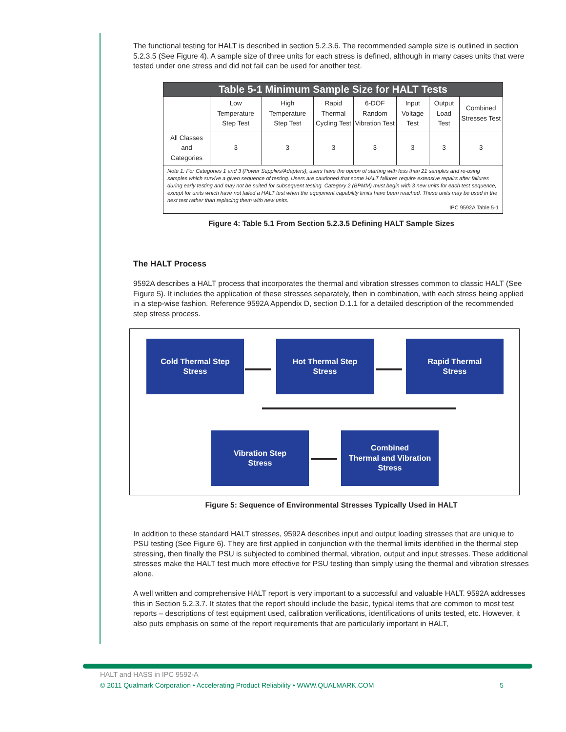The functional testing for HALT is described in section 5.2.3.6. The recommended sample size is outlined in section 5.2.3.5 (See Figure 4). A sample size of three units for each stress is defined, although in many cases units that were tested under one stress and did not fail can be used for another test.
| Table 5-1 Minimum Sample Size for HALT Tests | | | | | | | |
| --- | --- | --- | --- | --- | --- | --- | --- |
| | Low Temperature Step Test | High Temperature Step Test | Rapid Thermal Cycling Test | 6-DOF Random Vibration Test | Input Voltage Test | Output Load Test | Combined Stresses Test |
| All Classes and Categories | 3 | 3 | 3 | 3 | 3 | 3 | 3 |
| Note 1: For Categories 1 and 3 (Power Supplies/Adapters), users have the option of starting with less than 21 samples and re-using samples which survive a given sequence of testing. Users are cautioned that some HALT failures require extensive repairs after failures during early testing and may not be suited for subsequent testing. Category 2 (BPMM) must begin with 3 new units for each test sequence, except for units which have not failed a HALT test when the equipment capability limits have been reached. These units may be used in the next test rather than replacing them with new units. IPC 9592A Table 5-1 | | | | | | | |
Figure 4: Table 5.1 From Section 5.2.3.5 Defining HALT Sample Sizes
The HALT Process
9592A describes a HALT process that incorporates the thermal and vibration stresses common to classic HALT (See Figure 5). It includes the application of these stresses separately, then in combination, with each stress being applied in a step-wise fashion. Reference 9592A Appendix D, section D.1.1 for a detailed description of the recommended step stress process.
Cold Thermal Step
Stress
Hot Thermal Step
Stress
Rapid Thermal
Stress
Vibration Step
Stress
Combined
Thermal and Vibration
Stress
Figure 5: Sequence of Environmental Stresses Typically Used in HALT
In addition to these standard HALT stresses, 9592A describes input and output loading stresses that are unique to PSU testing (See Figure 6). They are first applied in conjunction with the thermal limits identified in the thermal step stressing, then finally the PSU is subjected to combined thermal, vibration, output and input stresses. These additional stresses make the HALT test much more effective for PSU testing than simply using the thermal and vibration stresses alone.
A well written and comprehensive HALT report is very important to a successful and valuable HALT. 9592A addresses this in Section 5.2.3.7. It states that the report should include the basic, typical items that are common to most test reports – descriptions of test equipment used, calibration verifications, identifications of units tested, etc. However, it also puts emphasis on some of the report requirements that are particularly important in HALT,
HALT and HASS in IPC 9592-A
© 2011 Qualmark Corporation • Accelerating Product Reliability • WWW.QUALMARK.COM 5